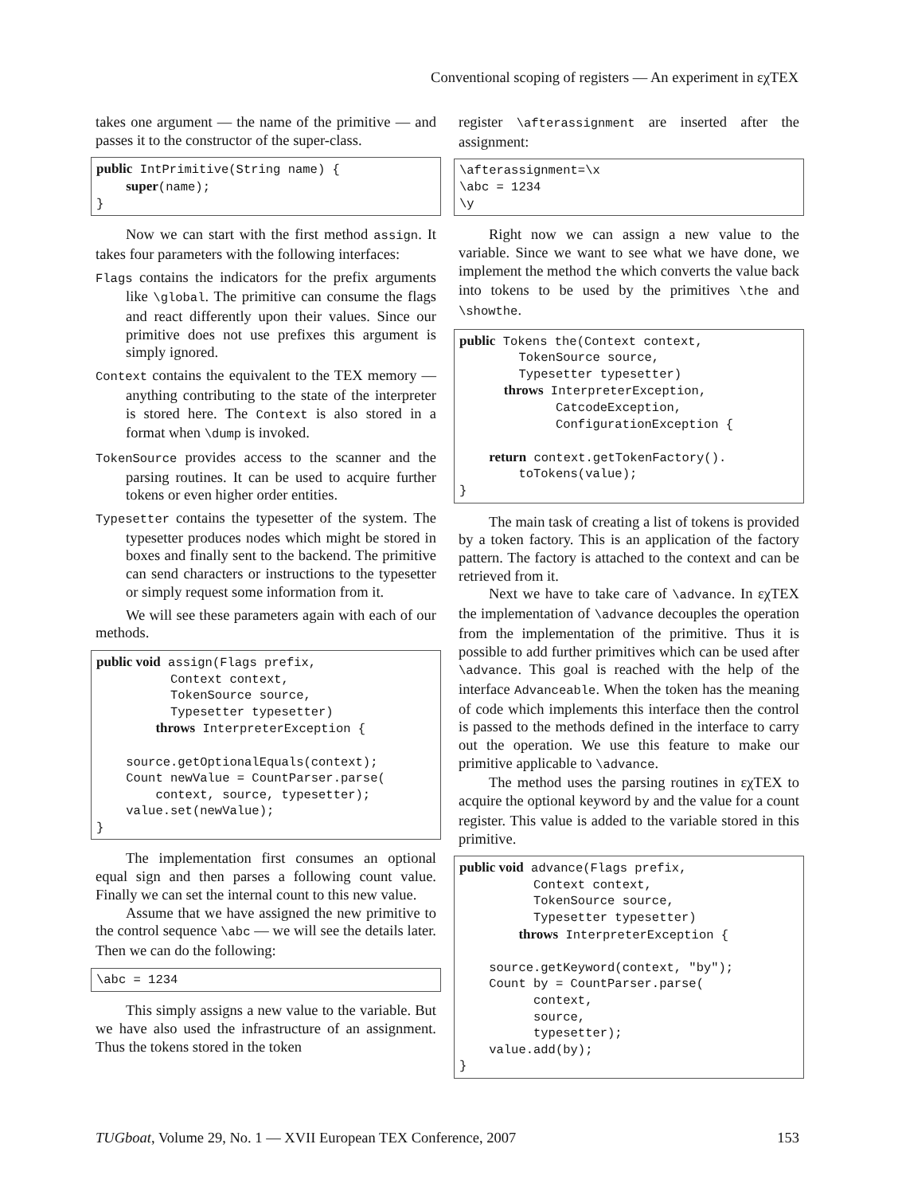Conventional scoping of registers — An experiment in εχTEX
takes one argument — the name of the primitive — and passes it to the constructor of the super-class.
public IntPrimitive(String name) {
    super(name);
}
Now we can start with the first method assign. It takes four parameters with the following interfaces:
Flags contains the indicators for the prefix arguments like \global. The primitive can consume the flags and react differently upon their values. Since our primitive does not use prefixes this argument is simply ignored.
Context contains the equivalent to the TEX memory — anything contributing to the state of the interpreter is stored here. The Context is also stored in a format when \dump is invoked.
TokenSource provides access to the scanner and the parsing routines. It can be used to acquire further tokens or even higher order entities.
Typesetter contains the typesetter of the system. The typesetter produces nodes which might be stored in boxes and finally sent to the backend. The primitive can send characters or instructions to the typesetter or simply request some information from it.
We will see these parameters again with each of our methods.
public void assign(Flags prefix,
          Context context,
          TokenSource source,
          Typesetter typesetter)
        throws InterpreterException {

    source.getOptionalEquals(context);
    Count newValue = CountParser.parse(
        context, source, typesetter);
    value.set(newValue);
}
The implementation first consumes an optional equal sign and then parses a following count value. Finally we can set the internal count to this new value.
Assume that we have assigned the new primitive to the control sequence \abc — we will see the details later. Then we can do the following:
\abc = 1234
This simply assigns a new value to the variable. But we have also used the infrastructure of an assignment. Thus the tokens stored in the token
register \afterassignment are inserted after the assignment:
\afterassignment=\x
\abc = 1234
\y
Right now we can assign a new value to the variable. Since we want to see what we have done, we implement the method the which converts the value back into tokens to be used by the primitives \the and \showthe.
public Tokens the(Context context,
        TokenSource source,
        Typesetter typesetter)
      throws InterpreterException,
             CatcodeException,
             ConfigurationException {

    return context.getTokenFactory().
        toTokens(value);
}
The main task of creating a list of tokens is provided by a token factory. This is an application of the factory pattern. The factory is attached to the context and can be retrieved from it.
Next we have to take care of \advance. In εχTEX the implementation of \advance decouples the operation from the implementation of the primitive. Thus it is possible to add further primitives which can be used after \advance. This goal is reached with the help of the interface Advanceable. When the token has the meaning of code which implements this interface then the control is passed to the methods defined in the interface to carry out the operation. We use this feature to make our primitive applicable to \advance.
The method uses the parsing routines in εχTEX to acquire the optional keyword by and the value for a count register. This value is added to the variable stored in this primitive.
public void advance(Flags prefix,
          Context context,
          TokenSource source,
          Typesetter typesetter)
        throws InterpreterException {

    source.getKeyword(context, "by");
    Count by = CountParser.parse(
          context,
          source,
          typesetter);
    value.add(by);
}
TUGboat, Volume 29, No. 1 — XVII European TEX Conference, 2007 153